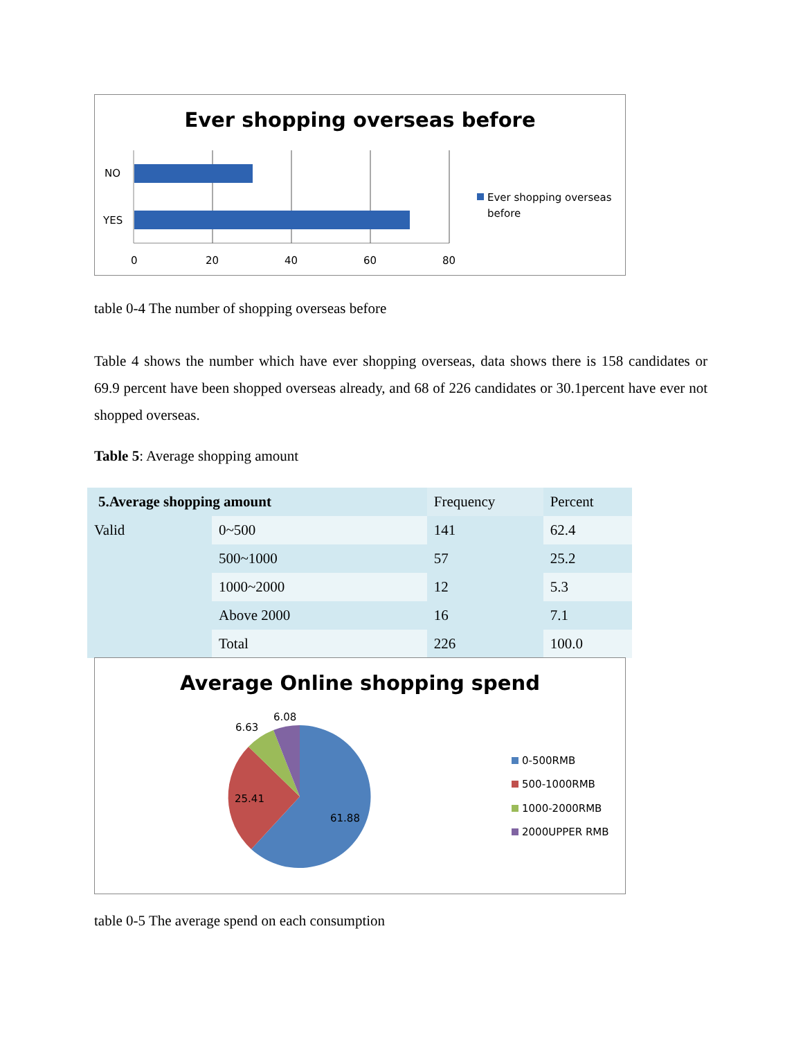Ever shopping overseas before
NO
YES
0
20
40
60
80
Ever shopping overseas
before
table 0-4 The number of shopping overseas before
Table 4 shows the number which have ever shopping overseas, data shows there is 158 candidates or 69.9 percent have been shopped overseas already, and 68 of 226 candidates or 30.1percent have ever not shopped overseas.
Table 5: Average shopping amount
| 5.Average shopping amount | | Frequency | Percent |
| Valid | 0~500 | 141 | 62.4 |
| | 500~1000 | 57 | 25.2 |
| | 1000~2000 | 12 | 5.3 |
| | Above 2000 | 16 | 7.1 |
| | Total | 226 | 100.0 |
Average Online shopping spend
61.88
25.41
6.63
6.08
0-500RMB
500-1000RMB
1000-2000RMB
2000UPPER RMB
table 0-5 The average spend on each consumption